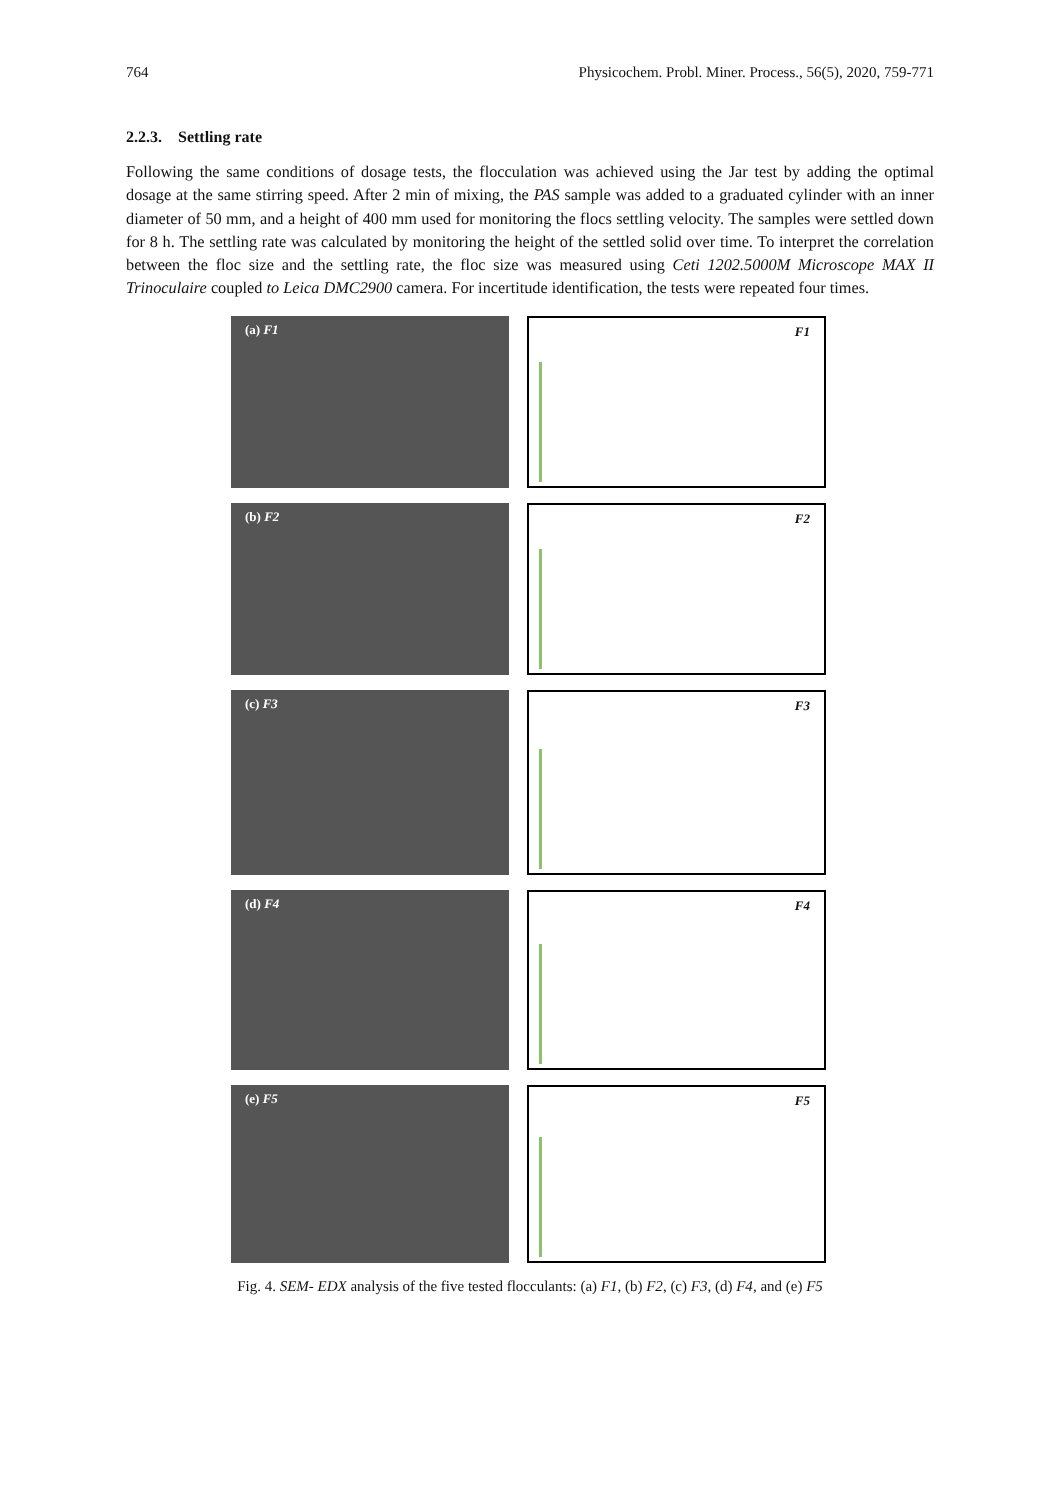764 Physicochem. Probl. Miner. Process., 56(5), 2020, 759-771
2.2.3. Settling rate
Following the same conditions of dosage tests, the flocculation was achieved using the Jar test by adding the optimal dosage at the same stirring speed. After 2 min of mixing, the PAS sample was added to a graduated cylinder with an inner diameter of 50 mm, and a height of 400 mm used for monitoring the flocs settling velocity. The samples were settled down for 8 h. The settling rate was calculated by monitoring the height of the settled solid over time. To interpret the correlation between the floc size and the settling rate, the floc size was measured using Ceti 1202.5000M Microscope MAX II Trinoculaire coupled to Leica DMC2900 camera. For incertitude identification, the tests were repeated four times.
(a) F1 F1
(b) F2 F2
(c) F3 F3
(d) F4 F4
(e) F5 F5
Fig. 4. SEM- EDX analysis of the five tested flocculants: (a) F1, (b) F2, (c) F3, (d) F4, and (e) F5